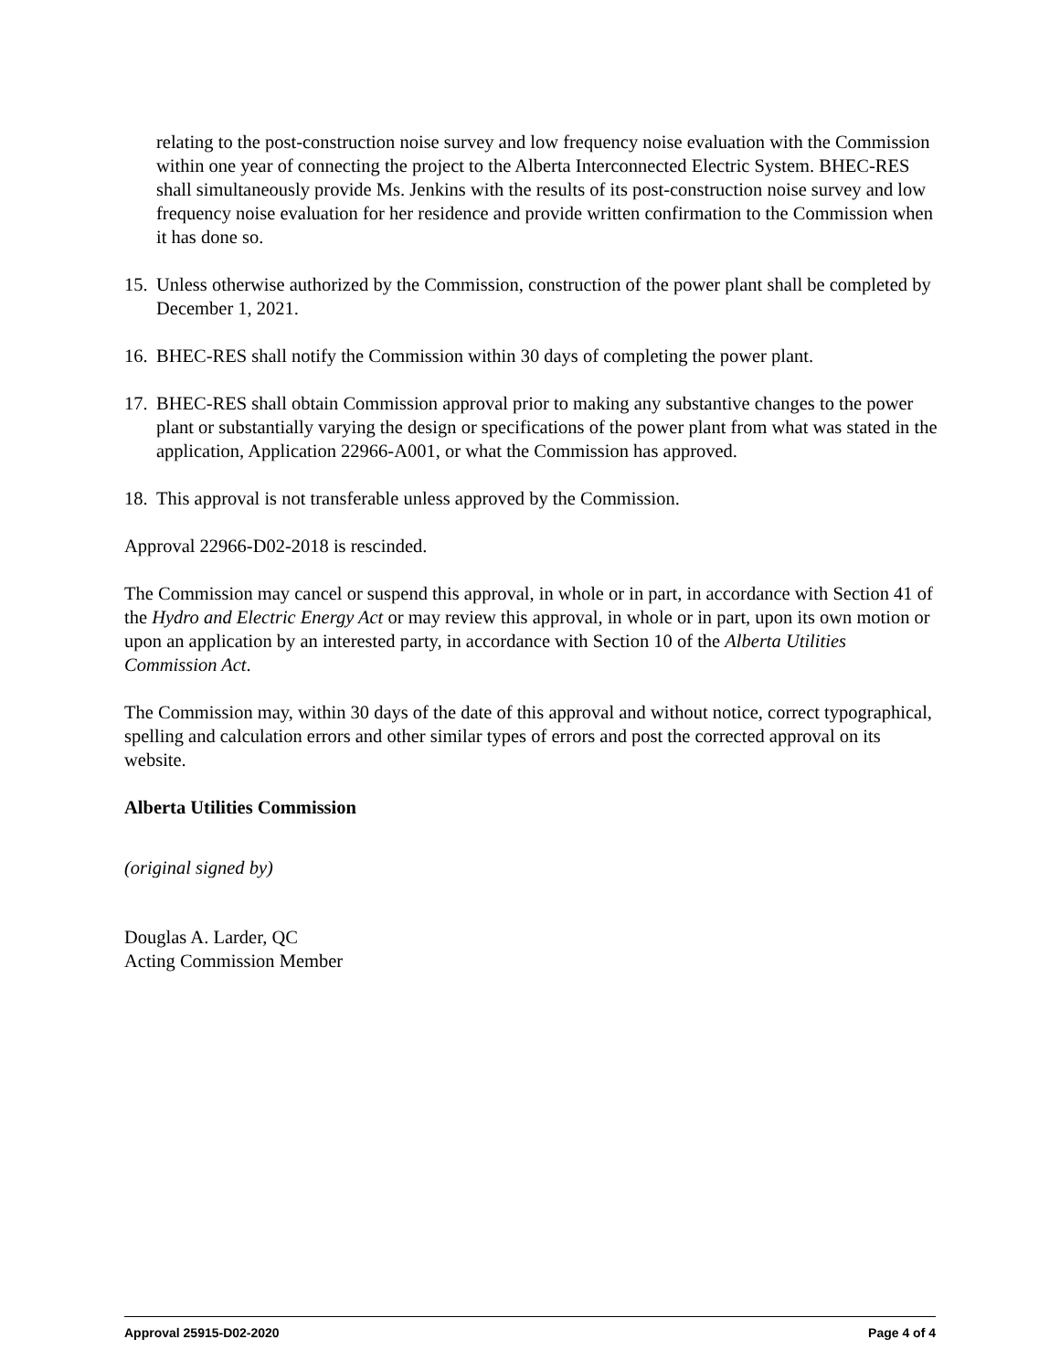relating to the post-construction noise survey and low frequency noise evaluation with the Commission within one year of connecting the project to the Alberta Interconnected Electric System. BHEC-RES shall simultaneously provide Ms. Jenkins with the results of its post-construction noise survey and low frequency noise evaluation for her residence and provide written confirmation to the Commission when it has done so.
15. Unless otherwise authorized by the Commission, construction of the power plant shall be completed by December 1, 2021.
16. BHEC-RES shall notify the Commission within 30 days of completing the power plant.
17. BHEC-RES shall obtain Commission approval prior to making any substantive changes to the power plant or substantially varying the design or specifications of the power plant from what was stated in the application, Application 22966-A001, or what the Commission has approved.
18. This approval is not transferable unless approved by the Commission.
Approval 22966-D02-2018 is rescinded.
The Commission may cancel or suspend this approval, in whole or in part, in accordance with Section 41 of the Hydro and Electric Energy Act or may review this approval, in whole or in part, upon its own motion or upon an application by an interested party, in accordance with Section 10 of the Alberta Utilities Commission Act.
The Commission may, within 30 days of the date of this approval and without notice, correct typographical, spelling and calculation errors and other similar types of errors and post the corrected approval on its website.
Alberta Utilities Commission
(original signed by)
Douglas A. Larder, QC
Acting Commission Member
Approval 25915-D02-2020 Page 4 of 4